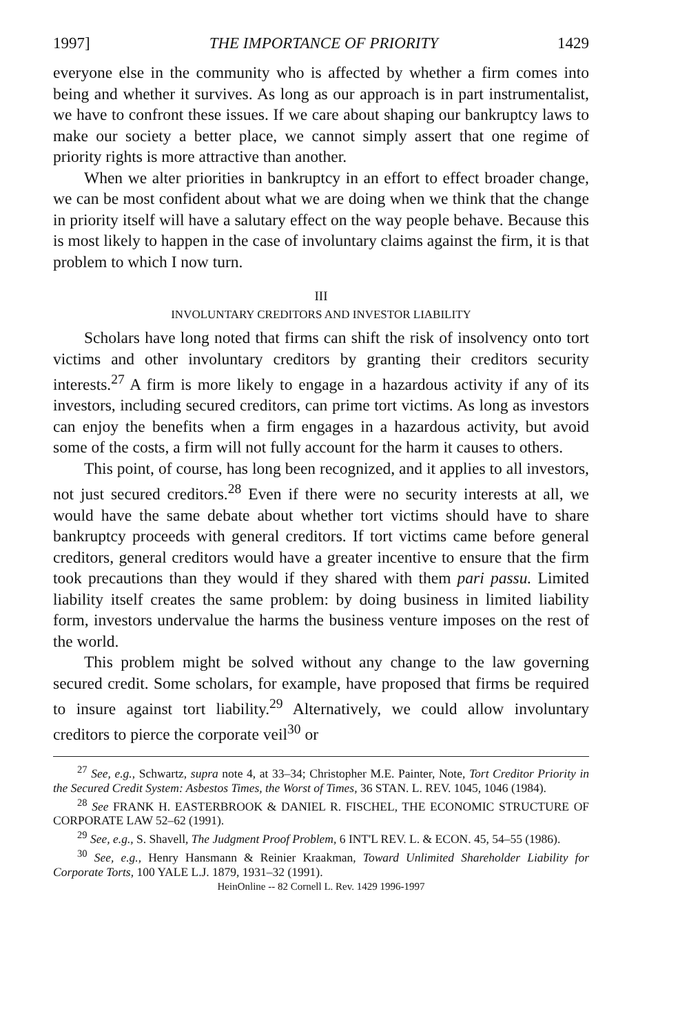1997] THE IMPORTANCE OF PRIORITY 1429
everyone else in the community who is affected by whether a firm comes into being and whether it survives. As long as our approach is in part instrumentalist, we have to confront these issues. If we care about shaping our bankruptcy laws to make our society a better place, we cannot simply assert that one regime of priority rights is more attractive than another.
When we alter priorities in bankruptcy in an effort to effect broader change, we can be most confident about what we are doing when we think that the change in priority itself will have a salutary effect on the way people behave. Because this is most likely to happen in the case of involuntary claims against the firm, it is that problem to which I now turn.
III
INVOLUNTARY CREDITORS AND INVESTOR LIABILITY
Scholars have long noted that firms can shift the risk of insolvency onto tort victims and other involuntary creditors by granting their creditors security interests.<sup>27</sup> A firm is more likely to engage in a hazardous activity if any of its investors, including secured creditors, can prime tort victims. As long as investors can enjoy the benefits when a firm engages in a hazardous activity, but avoid some of the costs, a firm will not fully account for the harm it causes to others.
This point, of course, has long been recognized, and it applies to all investors, not just secured creditors.<sup>28</sup> Even if there were no security interests at all, we would have the same debate about whether tort victims should have to share bankruptcy proceeds with general creditors. If tort victims came before general creditors, general creditors would have a greater incentive to ensure that the firm took precautions than they would if they shared with them pari passu. Limited liability itself creates the same problem: by doing business in limited liability form, investors undervalue the harms the business venture imposes on the rest of the world.
This problem might be solved without any change to the law governing secured credit. Some scholars, for example, have proposed that firms be required to insure against tort liability.<sup>29</sup> Alternatively, we could allow involuntary creditors to pierce the corporate veil<sup>30</sup> or
<sup>27</sup> See, e.g., Schwartz, supra note 4, at 33–34; Christopher M.E. Painter, Note, Tort Creditor Priority in the Secured Credit System: Asbestos Times, the Worst of Times, 36 STAN. L. REV. 1045, 1046 (1984).
<sup>28</sup> See FRANK H. EASTERBROOK & DANIEL R. FISCHEL, THE ECONOMIC STRUCTURE OF CORPORATE LAW 52–62 (1991).
<sup>29</sup> See, e.g., S. Shavell, The Judgment Proof Problem, 6 INT'L REV. L. & ECON. 45, 54–55 (1986).
<sup>30</sup> See, e.g., Henry Hansmann & Reinier Kraakman, Toward Unlimited Shareholder Liability for Corporate Torts, 100 YALE L.J. 1879, 1931–32 (1991).
HeinOnline -- 82 Cornell L. Rev. 1429 1996-1997